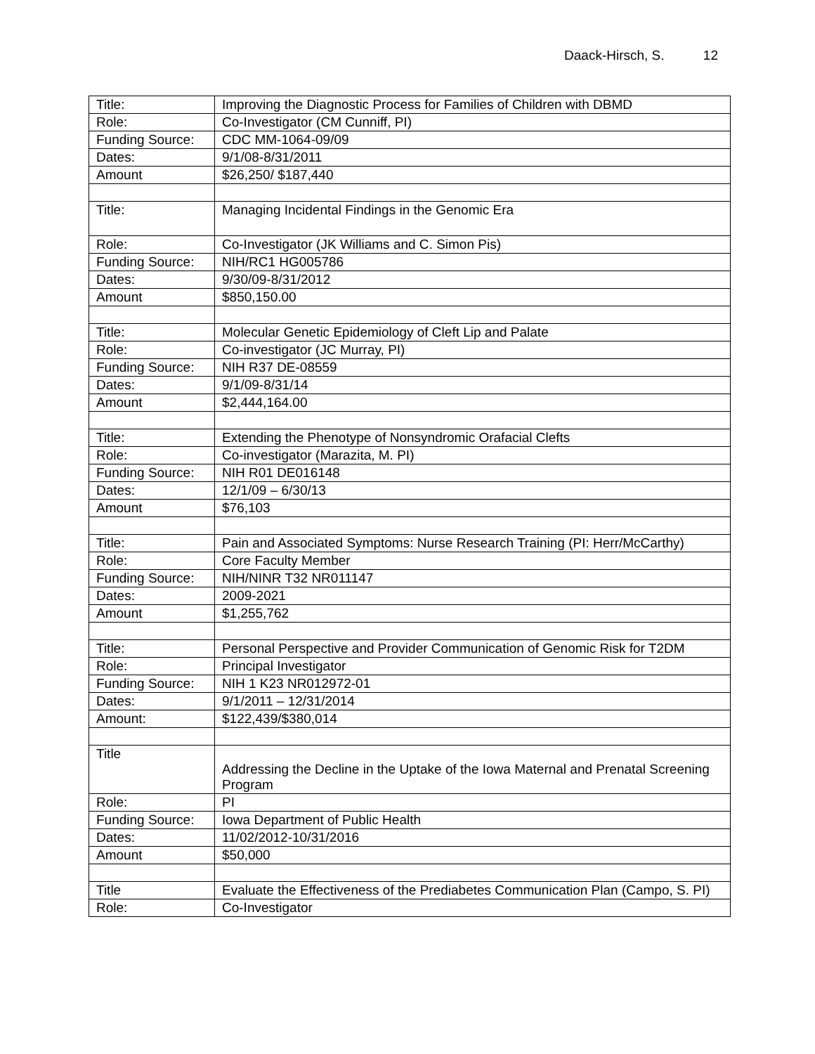Daack-Hirsch, S. 12
| Title: | Improving the Diagnostic Process for Families of Children with DBMD |
| Role: | Co-Investigator (CM Cunniff, PI) |
| Funding Source: | CDC MM-1064-09/09 |
| Dates: | 9/1/08-8/31/2011 |
| Amount | $26,250/ $187,440 |
| Title: | Managing Incidental Findings in the Genomic Era |
| Role: | Co-Investigator (JK Williams and C. Simon Pis) |
| Funding Source: | NIH/RC1 HG005786 |
| Dates: | 9/30/09-8/31/2012 |
| Amount | $850,150.00 |
| Title: | Molecular Genetic Epidemiology of Cleft Lip and Palate |
| Role: | Co-investigator (JC Murray, PI) |
| Funding Source: | NIH R37 DE-08559 |
| Dates: | 9/1/09-8/31/14 |
| Amount | $2,444,164.00 |
| Title: | Extending the Phenotype of Nonsyndromic Orafacial Clefts |
| Role: | Co-investigator (Marazita, M. PI) |
| Funding Source: | NIH R01 DE016148 |
| Dates: | 12/1/09 – 6/30/13 |
| Amount | $76,103 |
| Title: | Pain and Associated Symptoms: Nurse Research Training (PI: Herr/McCarthy) |
| Role: | Core Faculty Member |
| Funding Source: | NIH/NINR T32 NR011147 |
| Dates: | 2009-2021 |
| Amount | $1,255,762 |
| Title: | Personal Perspective and Provider Communication of Genomic Risk for T2DM |
| Role: | Principal Investigator |
| Funding Source: | NIH 1 K23 NR012972-01 |
| Dates: | 9/1/2011 – 12/31/2014 |
| Amount: | $122,439/$380,014 |
| Title | Addressing the Decline in the Uptake of the Iowa Maternal and Prenatal Screening Program |
| Role: | PI |
| Funding Source: | Iowa Department of Public Health |
| Dates: | 11/02/2012-10/31/2016 |
| Amount | $50,000 |
| Title | Evaluate the Effectiveness of the Prediabetes Communication Plan (Campo, S. PI) |
| Role: | Co-Investigator |